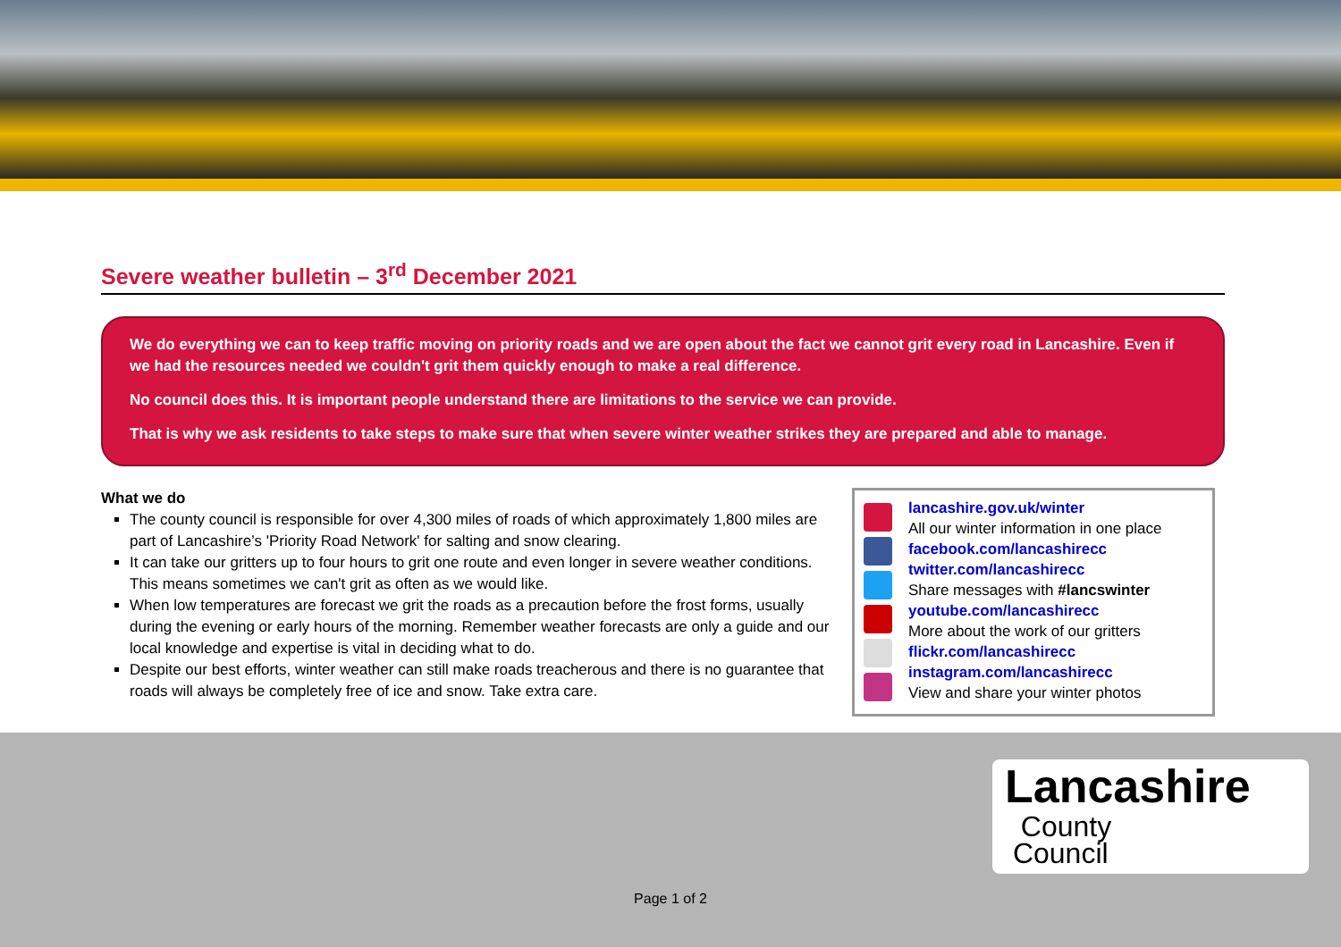Severe weather bulletin – 3<sup>rd</sup> December 2021
We do everything we can to keep traffic moving on priority roads and we are open about the fact we cannot grit every road in Lancashire. Even if we had the resources needed we couldn't grit them quickly enough to make a real difference.
No council does this. It is important people understand there are limitations to the service we can provide.
That is why we ask residents to take steps to make sure that when severe winter weather strikes they are prepared and able to manage.
What we do
The county council is responsible for over 4,300 miles of roads of which approximately 1,800 miles are part of Lancashire’s 'Priority Road Network' for salting and snow clearing.
It can take our gritters up to four hours to grit one route and even longer in severe weather conditions. This means sometimes we can't grit as often as we would like.
When low temperatures are forecast we grit the roads as a precaution before the frost forms, usually during the evening or early hours of the morning. Remember weather forecasts are only a guide and our local knowledge and expertise is vital in deciding what to do.
Despite our best efforts, winter weather can still make roads treacherous and there is no guarantee that roads will always be completely free of ice and snow. Take extra care.
lancashire.gov.uk/winter
All our winter information in one place
facebook.com/lancashirecc
twitter.com/lancashirecc
Share messages with #lancswinter
youtube.com/lancashirecc
More about the work of our gritters
flickr.com/lancashirecc
instagram.com/lancashirecc
View and share your winter photos
Lancashire
County
Council
Page 1 of 2